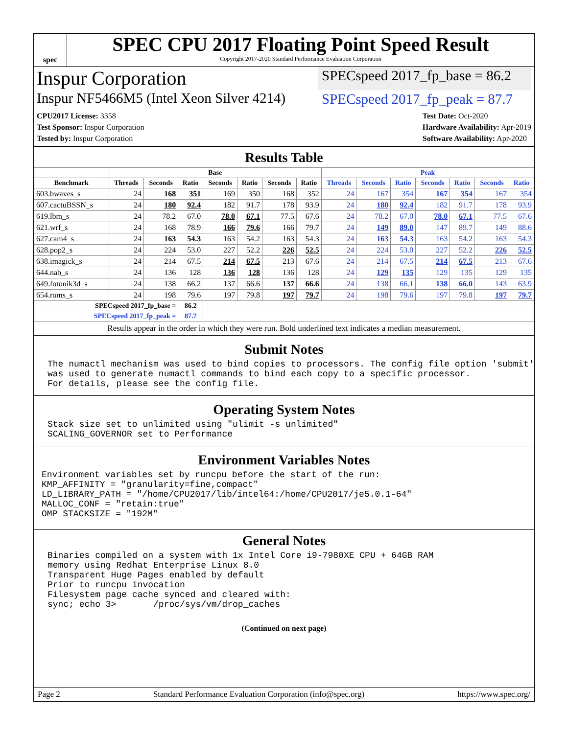spec
SPEC CPU 2017 Floating Point Speed Result
Copyright 2017-2020 Standard Performance Evaluation Corporation
Inspur Corporation
SPECspeed 2017_fp_base = 86.2
Inspur NF5466M5 (Intel Xeon Silver 4214)
SPECspeed 2017_fp_peak = 87.7
CPU2017 License: 3358
Test Sponsor: Inspur Corporation
Tested by: Inspur Corporation
Test Date: Oct-2020
Hardware Availability: Apr-2019
Software Availability: Apr-2020
Results Table
| | Base | | | | | | | Peak | | | | | | |
| --- | --- | --- | --- | --- | --- | --- | --- | --- | --- | --- | --- | --- | --- | --- |
| Benchmark | Threads | Seconds | Ratio | Seconds | Ratio | Seconds | Ratio | Threads | Seconds | Ratio | Seconds | Ratio | Seconds | Ratio |
| 603.bwaves_s | 24 | 168 | 351 | 169 | 350 | 168 | 352 | 24 | 167 | 354 | 167 | 354 | 167 | 354 |
| 607.cactuBSSN_s | 24 | 180 | 92.4 | 182 | 91.7 | 178 | 93.9 | 24 | 180 | 92.4 | 182 | 91.7 | 178 | 93.9 |
| 619.lbm_s | 24 | 78.2 | 67.0 | 78.0 | 67.1 | 77.5 | 67.6 | 24 | 78.2 | 67.0 | 78.0 | 67.1 | 77.5 | 67.6 |
| 621.wrf_s | 24 | 168 | 78.9 | 166 | 79.6 | 166 | 79.7 | 24 | 149 | 89.0 | 147 | 89.7 | 149 | 88.6 |
| 627.cam4_s | 24 | 163 | 54.3 | 163 | 54.2 | 163 | 54.3 | 24 | 163 | 54.3 | 163 | 54.2 | 163 | 54.3 |
| 628.pop2_s | 24 | 224 | 53.0 | 227 | 52.2 | 226 | 52.5 | 24 | 224 | 53.0 | 227 | 52.2 | 226 | 52.5 |
| 638.imagick_s | 24 | 214 | 67.5 | 214 | 67.5 | 213 | 67.6 | 24 | 214 | 67.5 | 214 | 67.5 | 213 | 67.6 |
| 644.nab_s | 24 | 136 | 128 | 136 | 128 | 136 | 128 | 24 | 129 | 135 | 129 | 135 | 129 | 135 |
| 649.fotonik3d_s | 24 | 138 | 66.2 | 137 | 66.6 | 137 | 66.6 | 24 | 138 | 66.1 | 138 | 66.0 | 143 | 63.9 |
| 654.roms_s | 24 | 198 | 79.6 | 197 | 79.8 | 197 | 79.7 | 24 | 198 | 79.6 | 197 | 79.8 | 197 | 79.7 |
| SPECspeed 2017_fp_base = | | | 86.2 | | | | | | | | | | | |
| SPECspeed 2017_fp_peak = | | | 87.7 | | | | | | | | | | | |
Results appear in the order in which they were run. Bold underlined text indicates a median measurement.
Submit Notes
The numactl mechanism was used to bind copies to processors. The config file option 'submit'
was used to generate numactl commands to bind each copy to a specific processor.
For details, please see the config file.
Operating System Notes
Stack size set to unlimited using "ulimit -s unlimited"
SCALING_GOVERNOR set to Performance
Environment Variables Notes
Environment variables set by runcpu before the start of the run:
KMP_AFFINITY = "granularity=fine,compact"
LD_LIBRARY_PATH = "/home/CPU2017/lib/intel64:/home/CPU2017/je5.0.1-64"
MALLOC_CONF = "retain:true"
OMP_STACKSIZE = "192M"
General Notes
Binaries compiled on a system with 1x Intel Core i9-7980XE CPU + 64GB RAM
memory using Redhat Enterprise Linux 8.0
Transparent Huge Pages enabled by default
Prior to runcpu invocation
Filesystem page cache synced and cleared with:
sync; echo 3>       /proc/sys/vm/drop_caches
(Continued on next page)
Page 2 Standard Performance Evaluation Corporation (info@spec.org) https://www.spec.org/